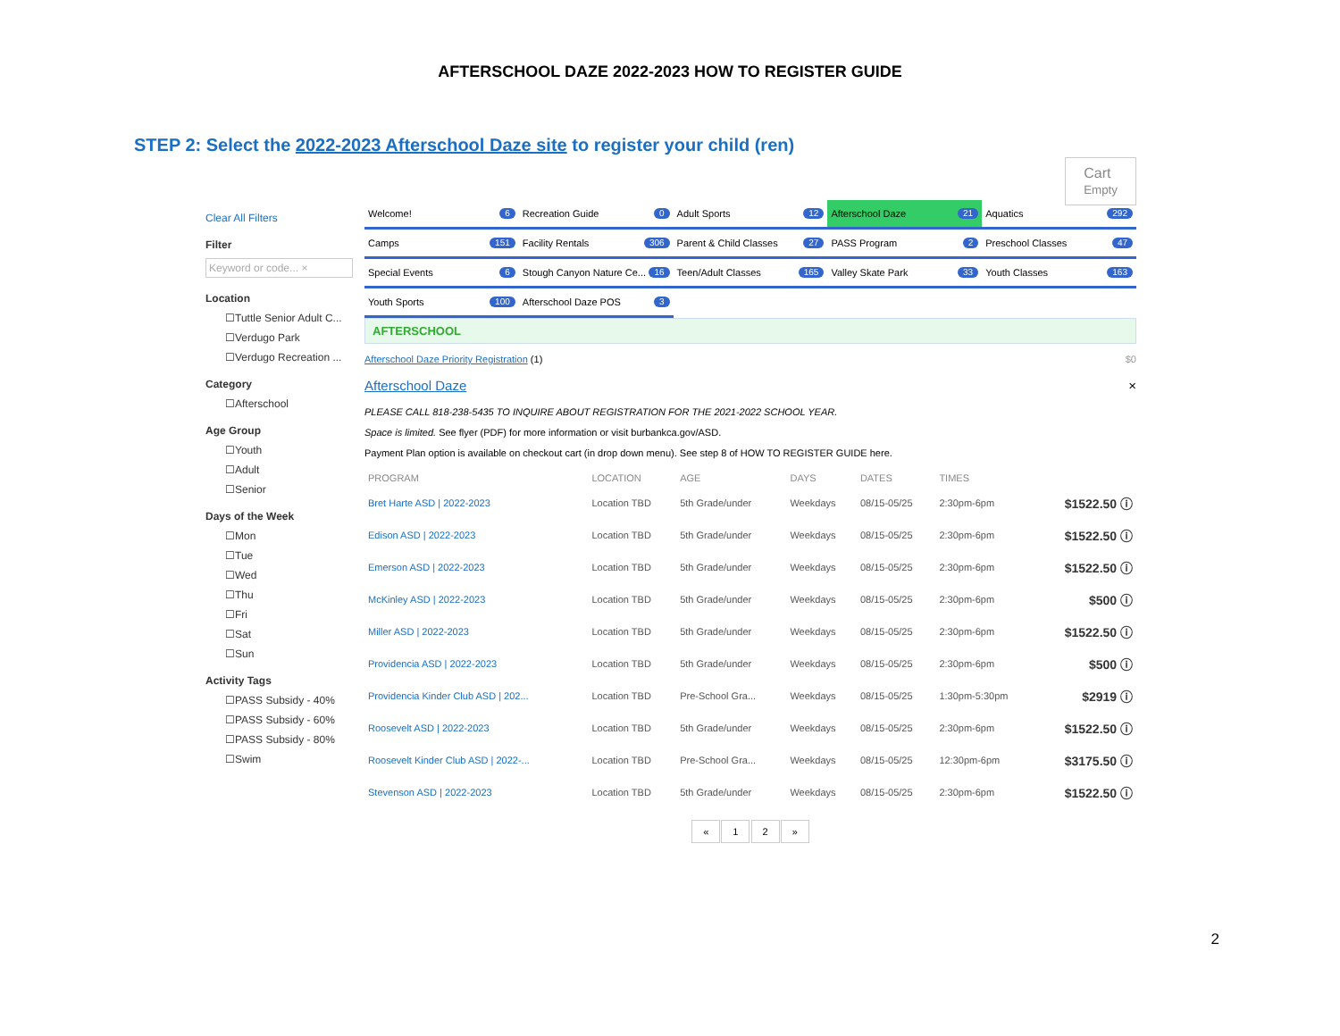AFTERSCHOOL DAZE 2022-2023 HOW TO REGISTER GUIDE
STEP 2: Select the 2022-2023 Afterschool Daze site to register your child (ren)
Cart
Empty
Clear All Filters
Filter
Keyword or code... ×
Location
☐Tuttle Senior Adult C...
☐Verdugo Park
☐Verdugo Recreation ...
Category
☐Afterschool
Age Group
☐Youth
☐Adult
☐Senior
Days of the Week
☐Mon
☐Tue
☐Wed
☐Thu
☐Fri
☐Sat
☐Sun
Activity Tags
☐PASS Subsidy - 40%
☐PASS Subsidy - 60%
☐PASS Subsidy - 80%
☐Swim
Welcome! 6
Recreation Guide 0
Adult Sports 12
Afterschool Daze 21
Aquatics 292
Camps 151
Facility Rentals 306
Parent & Child Classes 27
PASS Program 2
Preschool Classes 47
Special Events 6
Stough Canyon Nature Ce... 16
Teen/Adult Classes 165
Valley Skate Park 33
Youth Classes 163
Youth Sports 100
Afterschool Daze POS 3
AFTERSCHOOL
Afterschool Daze Priority Registration (1) $0
Afterschool Daze ×
PLEASE CALL 818-238-5435 TO INQUIRE ABOUT REGISTRATION FOR THE 2021-2022 SCHOOL YEAR.
Space is limited. See flyer (PDF) for more information or visit burbankca.gov/ASD.
Payment Plan option is available on checkout cart (in drop down menu). See step 8 of HOW TO REGISTER GUIDE here.
| PROGRAM | LOCATION | AGE | DAYS | DATES | TIMES | |
| --- | --- | --- | --- | --- | --- | --- |
| Bret Harte ASD / 2022-2023 | Location TBD | 5th Grade/under | Weekdays | 08/15-05/25 | 2:30pm-6pm | $1522.50 ⓘ |
| Edison ASD / 2022-2023 | Location TBD | 5th Grade/under | Weekdays | 08/15-05/25 | 2:30pm-6pm | $1522.50 ⓘ |
| Emerson ASD / 2022-2023 | Location TBD | 5th Grade/under | Weekdays | 08/15-05/25 | 2:30pm-6pm | $1522.50 ⓘ |
| McKinley ASD / 2022-2023 | Location TBD | 5th Grade/under | Weekdays | 08/15-05/25 | 2:30pm-6pm | $500 ⓘ |
| Miller ASD / 2022-2023 | Location TBD | 5th Grade/under | Weekdays | 08/15-05/25 | 2:30pm-6pm | $1522.50 ⓘ |
| Providencia ASD / 2022-2023 | Location TBD | 5th Grade/under | Weekdays | 08/15-05/25 | 2:30pm-6pm | $500 ⓘ |
| Providencia Kinder Club ASD / 202... | Location TBD | Pre-School Gra... | Weekdays | 08/15-05/25 | 1:30pm-5:30pm | $2919 ⓘ |
| Roosevelt ASD / 2022-2023 | Location TBD | 5th Grade/under | Weekdays | 08/15-05/25 | 2:30pm-6pm | $1522.50 ⓘ |
| Roosevelt Kinder Club ASD / 2022-... | Location TBD | Pre-School Gra... | Weekdays | 08/15-05/25 | 12:30pm-6pm | $3175.50 ⓘ |
| Stevenson ASD / 2022-2023 | Location TBD | 5th Grade/under | Weekdays | 08/15-05/25 | 2:30pm-6pm | $1522.50 ⓘ |
« 1 2 »
2